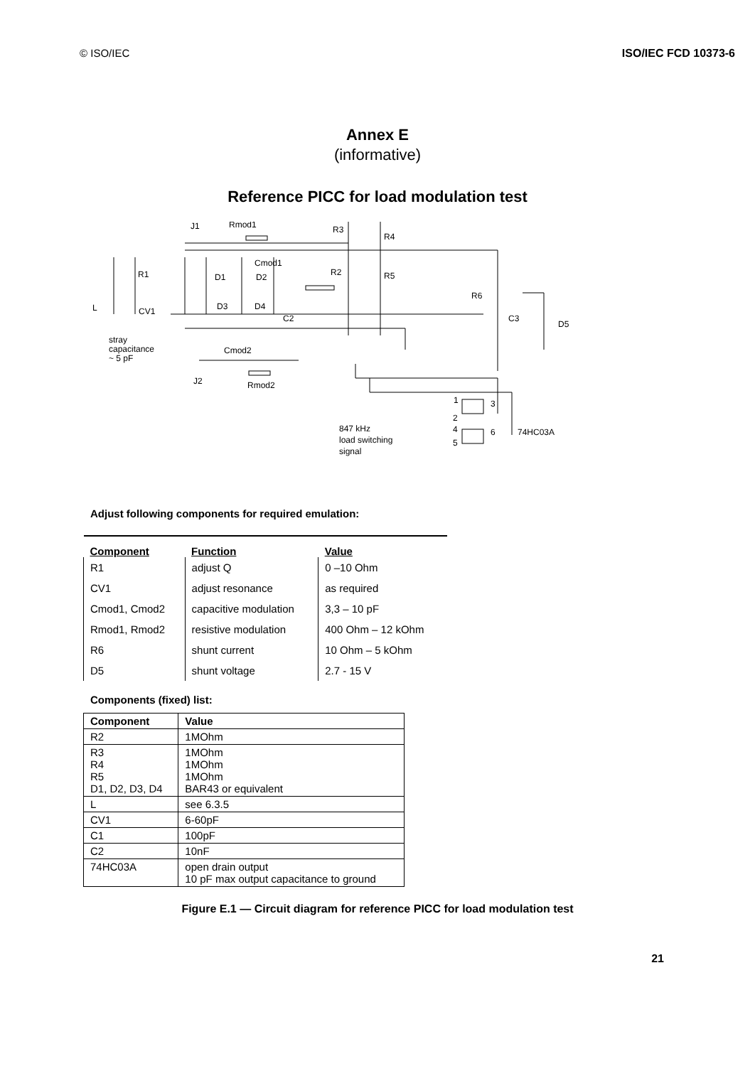© ISO/IEC ISO/IEC FCD 10373-6
Annex E
(informative)
Reference PICC for load modulation test
J1
Rmod1
Cmod1
R1
L
CV1
D1
D2
D3
D4
C2
R3
R4
R2
R5
R6
C3
D5
stray
capacitance
~ 5 pF
Cmod2
J2
Rmod2
1
3
2
4
6
5
74HC03A
847 kHz
load switching
signal
Adjust following components for required emulation:
| Component | Function | Value |
| --- | --- | --- |
| R1 | adjust Q | 0 –10 Ohm |
| CV1 | adjust resonance | as required |
| Cmod1, Cmod2 | capacitive modulation | 3,3 – 10 pF |
| Rmod1, Rmod2 | resistive modulation | 400 Ohm – 12 kOhm |
| R6 | shunt current | 10 Ohm – 5 kOhm |
| D5 | shunt voltage | 2.7 - 15 V |
Components (fixed) list:
| Component | Value |
| --- | --- |
| R2 | 1MOhm |
| R3 R4 R5 D1, D2, D3, D4 | 1MOhm 1MOhm 1MOhm BAR43 or equivalent |
| L | see 6.3.5 |
| CV1 | 6-60pF |
| C1 | 100pF |
| C2 | 10nF |
| 74HC03A | open drain output 10 pF max output capacitance to ground |
Figure E.1 — Circuit diagram for reference PICC for load modulation test
21